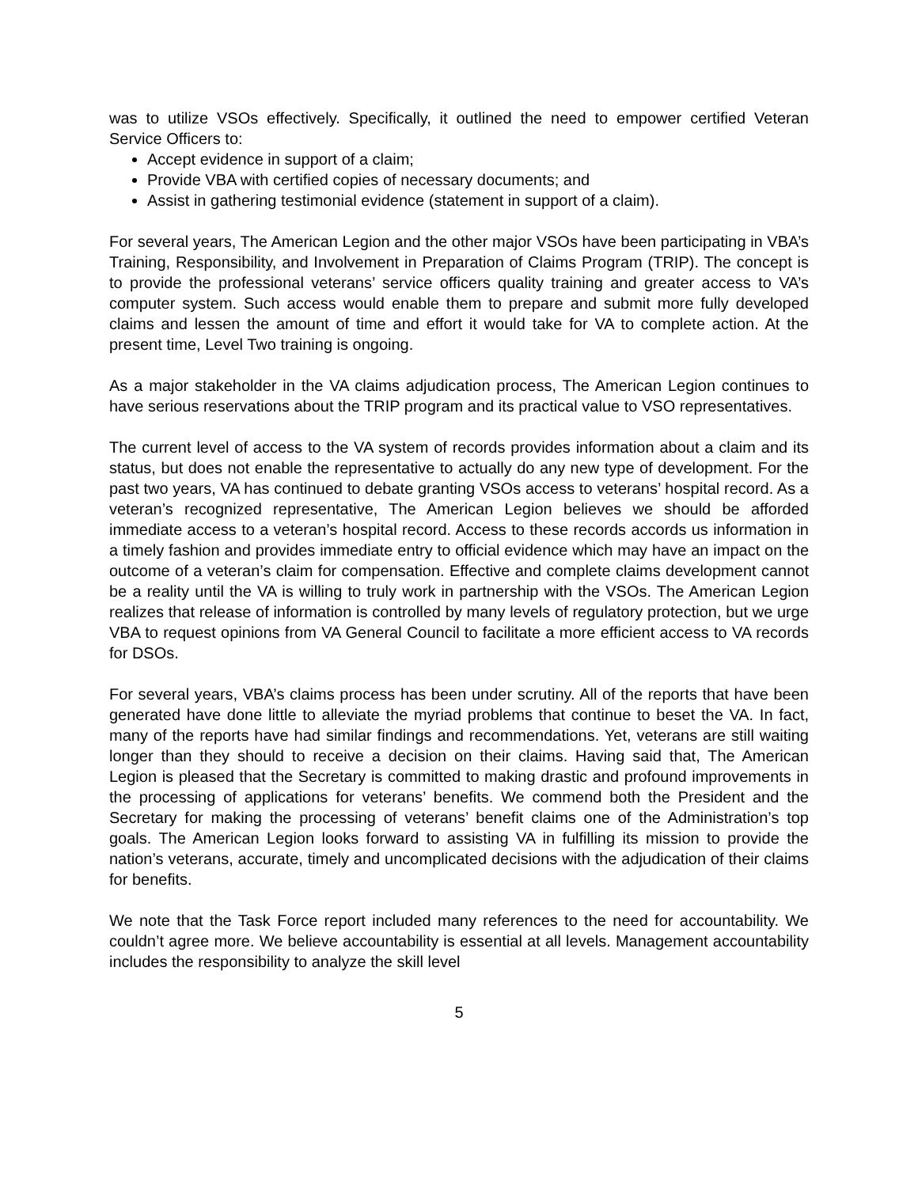was to utilize VSOs effectively. Specifically, it outlined the need to empower certified Veteran Service Officers to:
Accept evidence in support of a claim;
Provide VBA with certified copies of necessary documents; and
Assist in gathering testimonial evidence (statement in support of a claim).
For several years, The American Legion and the other major VSOs have been participating in VBA’s Training, Responsibility, and Involvement in Preparation of Claims Program (TRIP). The concept is to provide the professional veterans’ service officers quality training and greater access to VA’s computer system. Such access would enable them to prepare and submit more fully developed claims and lessen the amount of time and effort it would take for VA to complete action. At the present time, Level Two training is ongoing.
As a major stakeholder in the VA claims adjudication process, The American Legion continues to have serious reservations about the TRIP program and its practical value to VSO representatives.
The current level of access to the VA system of records provides information about a claim and its status, but does not enable the representative to actually do any new type of development. For the past two years, VA has continued to debate granting VSOs access to veterans’ hospital record. As a veteran’s recognized representative, The American Legion believes we should be afforded immediate access to a veteran’s hospital record. Access to these records accords us information in a timely fashion and provides immediate entry to official evidence which may have an impact on the outcome of a veteran’s claim for compensation. Effective and complete claims development cannot be a reality until the VA is willing to truly work in partnership with the VSOs. The American Legion realizes that release of information is controlled by many levels of regulatory protection, but we urge VBA to request opinions from VA General Council to facilitate a more efficient access to VA records for DSOs.
For several years, VBA’s claims process has been under scrutiny. All of the reports that have been generated have done little to alleviate the myriad problems that continue to beset the VA. In fact, many of the reports have had similar findings and recommendations. Yet, veterans are still waiting longer than they should to receive a decision on their claims. Having said that, The American Legion is pleased that the Secretary is committed to making drastic and profound improvements in the processing of applications for veterans’ benefits. We commend both the President and the Secretary for making the processing of veterans’ benefit claims one of the Administration’s top goals. The American Legion looks forward to assisting VA in fulfilling its mission to provide the nation’s veterans, accurate, timely and uncomplicated decisions with the adjudication of their claims for benefits.
We note that the Task Force report included many references to the need for accountability. We couldn’t agree more. We believe accountability is essential at all levels. Management accountability includes the responsibility to analyze the skill level
5